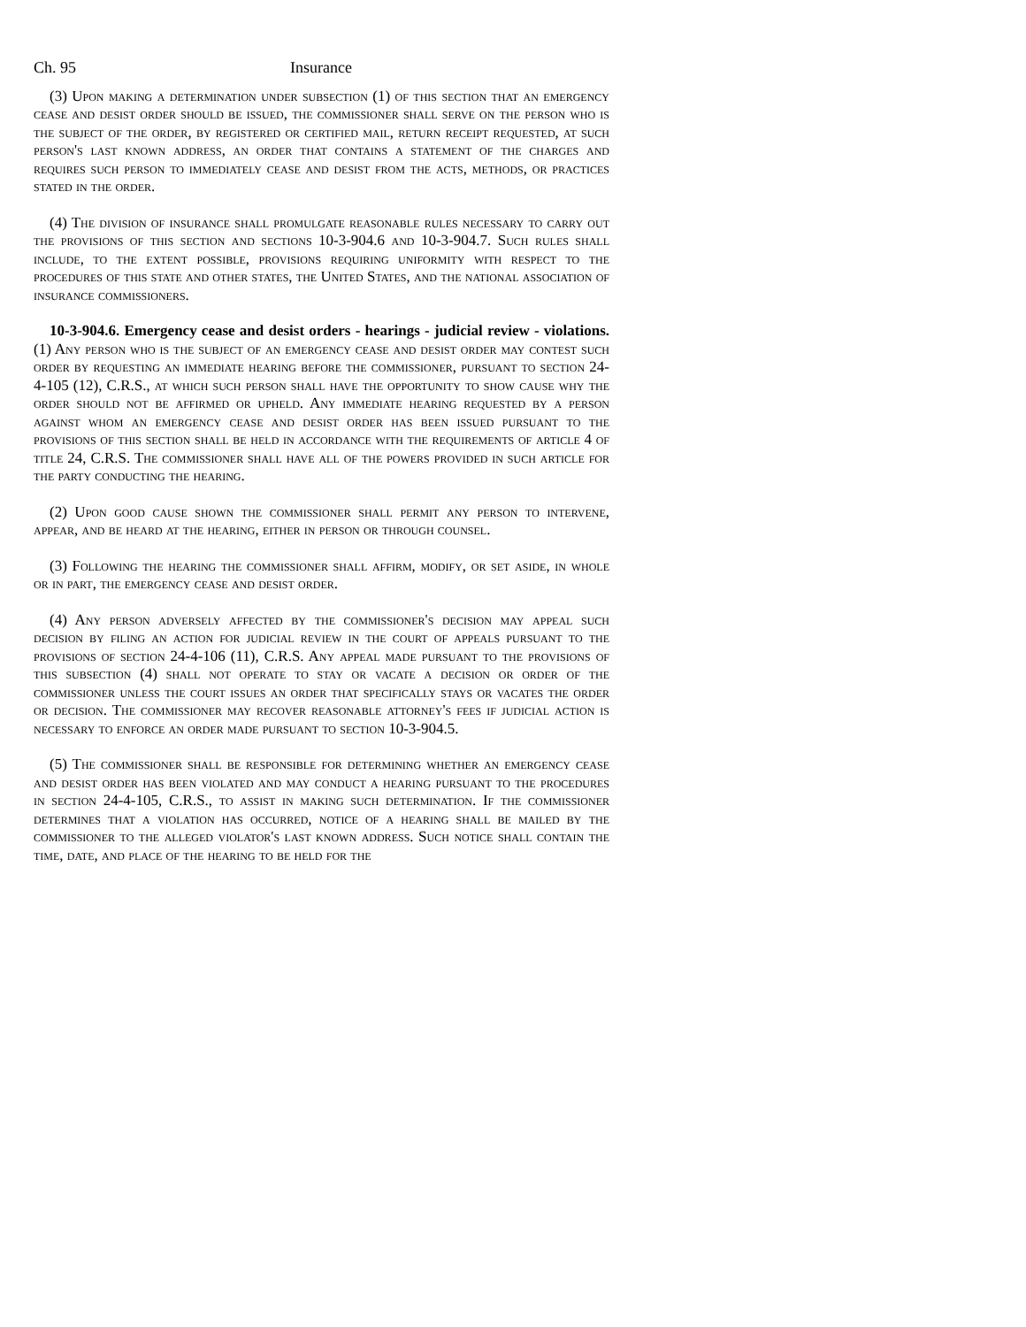Ch. 95 Insurance
(3) Upon making a determination under subsection (1) of this section that an emergency cease and desist order should be issued, the commissioner shall serve on the person who is the subject of the order, by registered or certified mail, return receipt requested, at such person's last known address, an order that contains a statement of the charges and requires such person to immediately cease and desist from the acts, methods, or practices stated in the order.
(4) The division of insurance shall promulgate reasonable rules necessary to carry out the provisions of this section and sections 10-3-904.6 and 10-3-904.7. Such rules shall include, to the extent possible, provisions requiring uniformity with respect to the procedures of this state and other states, the United States, and the national association of insurance commissioners.
10-3-904.6. Emergency cease and desist orders - hearings - judicial review - violations. (1) Any person who is the subject of an emergency cease and desist order may contest such order by requesting an immediate hearing before the commissioner, pursuant to section 24-4-105 (12), C.R.S., at which such person shall have the opportunity to show cause why the order should not be affirmed or upheld. Any immediate hearing requested by a person against whom an emergency cease and desist order has been issued pursuant to the provisions of this section shall be held in accordance with the requirements of article 4 of title 24, C.R.S. The commissioner shall have all of the powers provided in such article for the party conducting the hearing.
(2) Upon good cause shown the commissioner shall permit any person to intervene, appear, and be heard at the hearing, either in person or through counsel.
(3) Following the hearing the commissioner shall affirm, modify, or set aside, in whole or in part, the emergency cease and desist order.
(4) Any person adversely affected by the commissioner's decision may appeal such decision by filing an action for judicial review in the court of appeals pursuant to the provisions of section 24-4-106 (11), C.R.S. Any appeal made pursuant to the provisions of this subsection (4) shall not operate to stay or vacate a decision or order of the commissioner unless the court issues an order that specifically stays or vacates the order or decision. The commissioner may recover reasonable attorney's fees if judicial action is necessary to enforce an order made pursuant to section 10-3-904.5.
(5) The commissioner shall be responsible for determining whether an emergency cease and desist order has been violated and may conduct a hearing pursuant to the procedures in section 24-4-105, C.R.S., to assist in making such determination. If the commissioner determines that a violation has occurred, notice of a hearing shall be mailed by the commissioner to the alleged violator's last known address. Such notice shall contain the time, date, and place of the hearing to be held for the